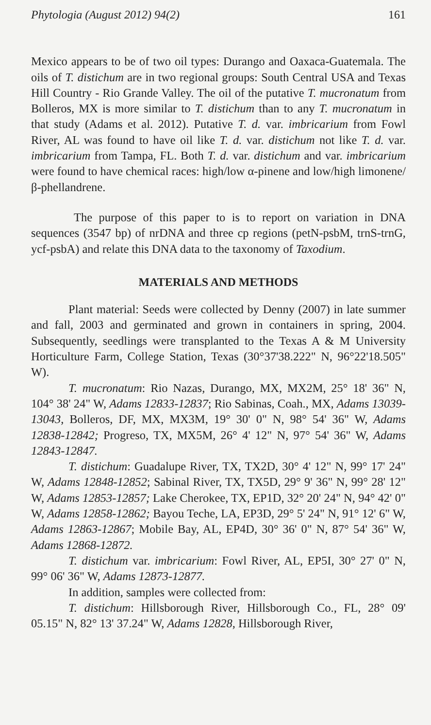Phytologia (August 2012) 94(2) 161
Mexico appears to be of two oil types: Durango and Oaxaca-Guatemala. The oils of T. distichum are in two regional groups: South Central USA and Texas Hill Country - Rio Grande Valley. The oil of the putative T. mucronatum from Bolleros, MX is more similar to T. distichum than to any T. mucronatum in that study (Adams et al. 2012). Putative T. d. var. imbricarium from Fowl River, AL was found to have oil like T. d. var. distichum not like T. d. var. imbricarium from Tampa, FL. Both T. d. var. distichum and var. imbricarium were found to have chemical races: high/low α-pinene and low/high limonene/β-phellandrene.
The purpose of this paper to is to report on variation in DNA sequences (3547 bp) of nrDNA and three cp regions (petN-psbM, trnS-trnG, ycf-psbA) and relate this DNA data to the taxonomy of Taxodium.
MATERIALS AND METHODS
Plant material: Seeds were collected by Denny (2007) in late summer and fall, 2003 and germinated and grown in containers in spring, 2004. Subsequently, seedlings were transplanted to the Texas A & M University Horticulture Farm, College Station, Texas (30°37'38.222" N, 96°22'18.505" W).
T. mucronatum: Rio Nazas, Durango, MX, MX2M, 25° 18' 36" N, 104° 38' 24" W, Adams 12833-12837; Rio Sabinas, Coah., MX, Adams 13039-13043, Bolleros, DF, MX, MX3M, 19° 30' 0" N, 98° 54' 36" W, Adams 12838-12842; Progreso, TX, MX5M, 26° 4' 12" N, 97° 54' 36" W, Adams 12843-12847.
T. distichum: Guadalupe River, TX, TX2D, 30° 4' 12" N, 99° 17' 24" W, Adams 12848-12852; Sabinal River, TX, TX5D, 29° 9' 36" N, 99° 28' 12" W, Adams 12853-12857; Lake Cherokee, TX, EP1D, 32° 20' 24" N, 94° 42' 0" W, Adams 12858-12862; Bayou Teche, LA, EP3D, 29° 5' 24" N, 91° 12' 6" W, Adams 12863-12867; Mobile Bay, AL, EP4D, 30° 36' 0" N, 87° 54' 36" W, Adams 12868-12872.
T. distichum var. imbricarium: Fowl River, AL, EP5I, 30° 27' 0" N, 99° 06' 36" W, Adams 12873-12877.
In addition, samples were collected from:
T. distichum: Hillsborough River, Hillsborough Co., FL, 28° 09' 05.15" N, 82° 13' 37.24" W, Adams 12828, Hillsborough River,